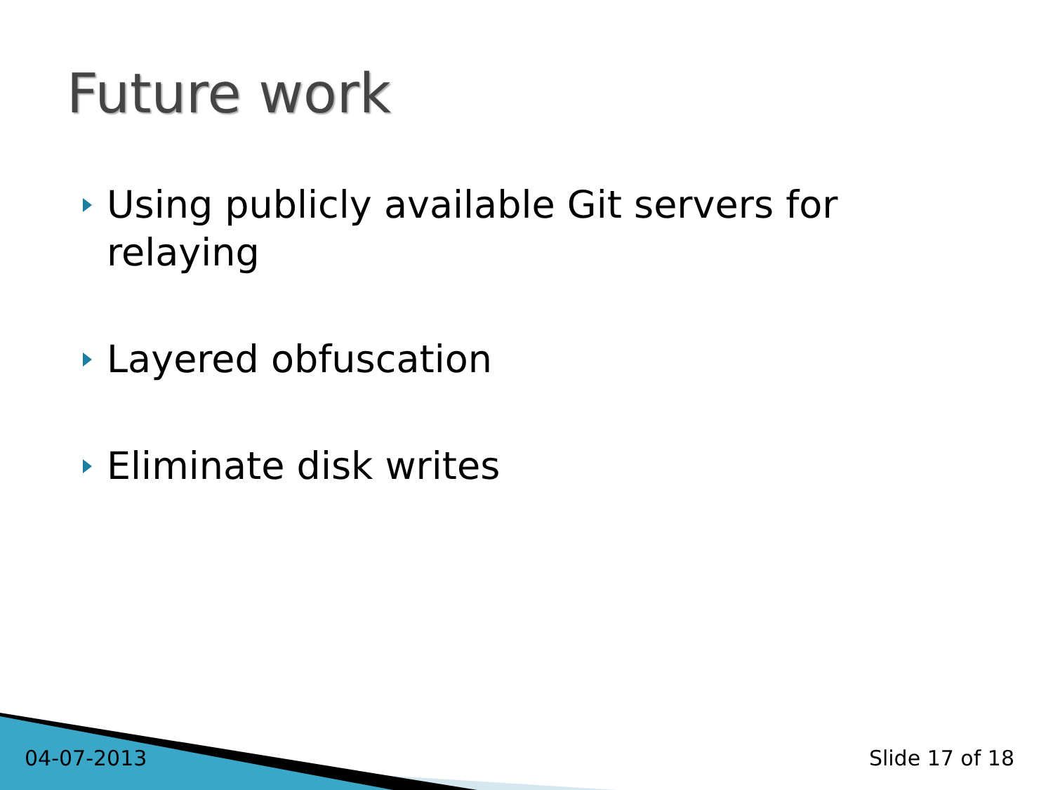Future work
Using publicly available Git servers for relaying
Layered obfuscation
Eliminate disk writes
04-07-2013 Slide 17 of 18